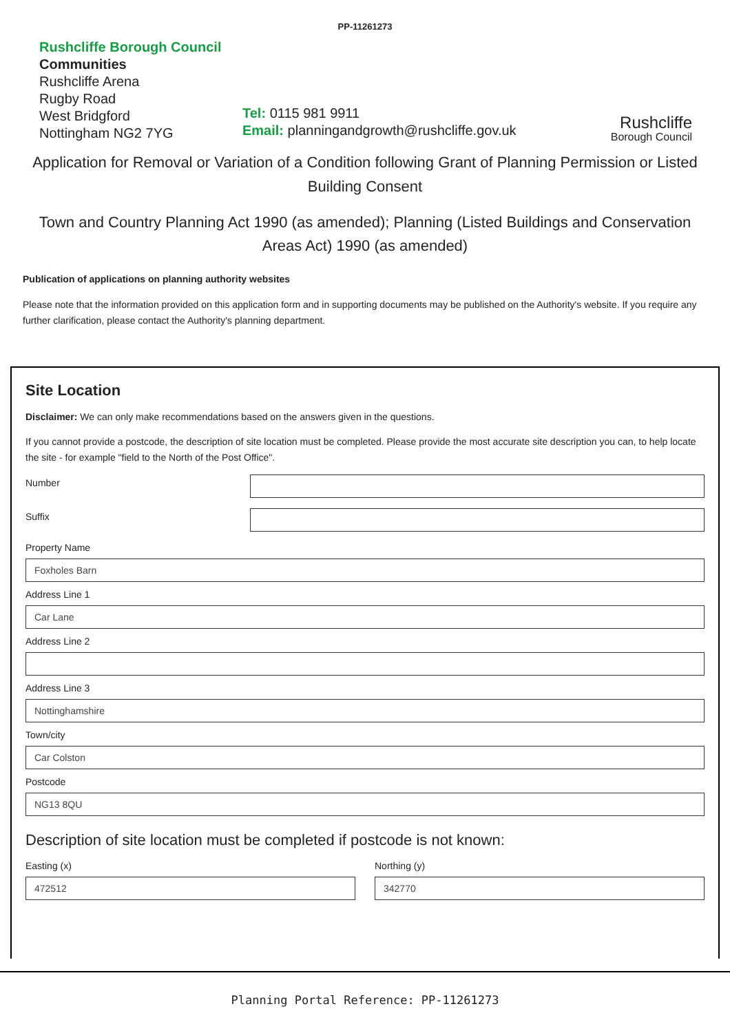PP-11261273
Rushcliffe Borough Council
Communities
Rushcliffe Arena
Rugby Road
West Bridgford
Nottingham NG2 7YG
Tel: 0115 981 9911
Email: planningandgrowth@rushcliffe.gov.uk
Rushcliffe
Borough Council
Application for Removal or Variation of a Condition following Grant of Planning Permission or Listed Building Consent
Town and Country Planning Act 1990 (as amended); Planning (Listed Buildings and Conservation Areas Act) 1990 (as amended)
Publication of applications on planning authority websites
Please note that the information provided on this application form and in supporting documents may be published on the Authority's website. If you require any further clarification, please contact the Authority's planning department.
Site Location
Disclaimer: We can only make recommendations based on the answers given in the questions.
If you cannot provide a postcode, the description of site location must be completed. Please provide the most accurate site description you can, to help locate the site - for example "field to the North of the Post Office".
Number
Suffix
Property Name
Foxholes Barn
Address Line 1
Car Lane
Address Line 2
Address Line 3
Nottinghamshire
Town/city
Car Colston
Postcode
NG13 8QU
Description of site location must be completed if postcode is not known:
Easting (x)
472512
Northing (y)
342770
Planning Portal Reference: PP-11261273